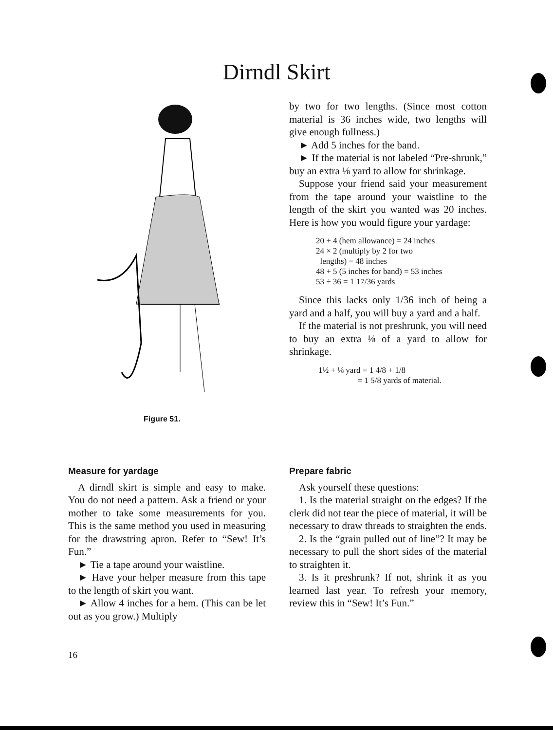Dirndl Skirt
Figure 51.
by two for two lengths. (Since most cotton material is 36 inches wide, two lengths will give enough fullness.)
► Add 5 inches for the band.
► If the material is not labeled “Pre-shrunk,” buy an extra ⅛ yard to allow for shrinkage.
Suppose your friend said your measurement from the tape around your waistline to the length of the skirt you wanted was 20 inches. Here is how you would figure your yardage:
20 + 4 (hem allowance) = 24 inches
24 × 2 (multiply by 2 for two
lengths) = 48 inches
48 + 5 (5 inches for band) = 53 inches
53 ÷ 36 = 1 17/36 yards
Since this lacks only 1/36 inch of being a yard and a half, you will buy a yard and a half.
If the material is not preshrunk, you will need to buy an extra ⅛ of a yard to allow for shrinkage.
1½ + ⅛ yard = 1 4/8 + 1/8
= 1 5/8 yards of material.
Measure for yardage
A dirndl skirt is simple and easy to make. You do not need a pattern. Ask a friend or your mother to take some measurements for you. This is the same method you used in measuring for the drawstring apron. Refer to “Sew! It’s Fun.”
► Tie a tape around your waistline.
► Have your helper measure from this tape to the length of skirt you want.
► Allow 4 inches for a hem. (This can be let out as you grow.) Multiply
Prepare fabric
Ask yourself these questions:
1. Is the material straight on the edges? If the clerk did not tear the piece of material, it will be necessary to draw threads to straighten the ends.
2. Is the “grain pulled out of line”? It may be necessary to pull the short sides of the material to straighten it.
3. Is it preshrunk? If not, shrink it as you learned last year. To refresh your memory, review this in “Sew! It’s Fun.”
16